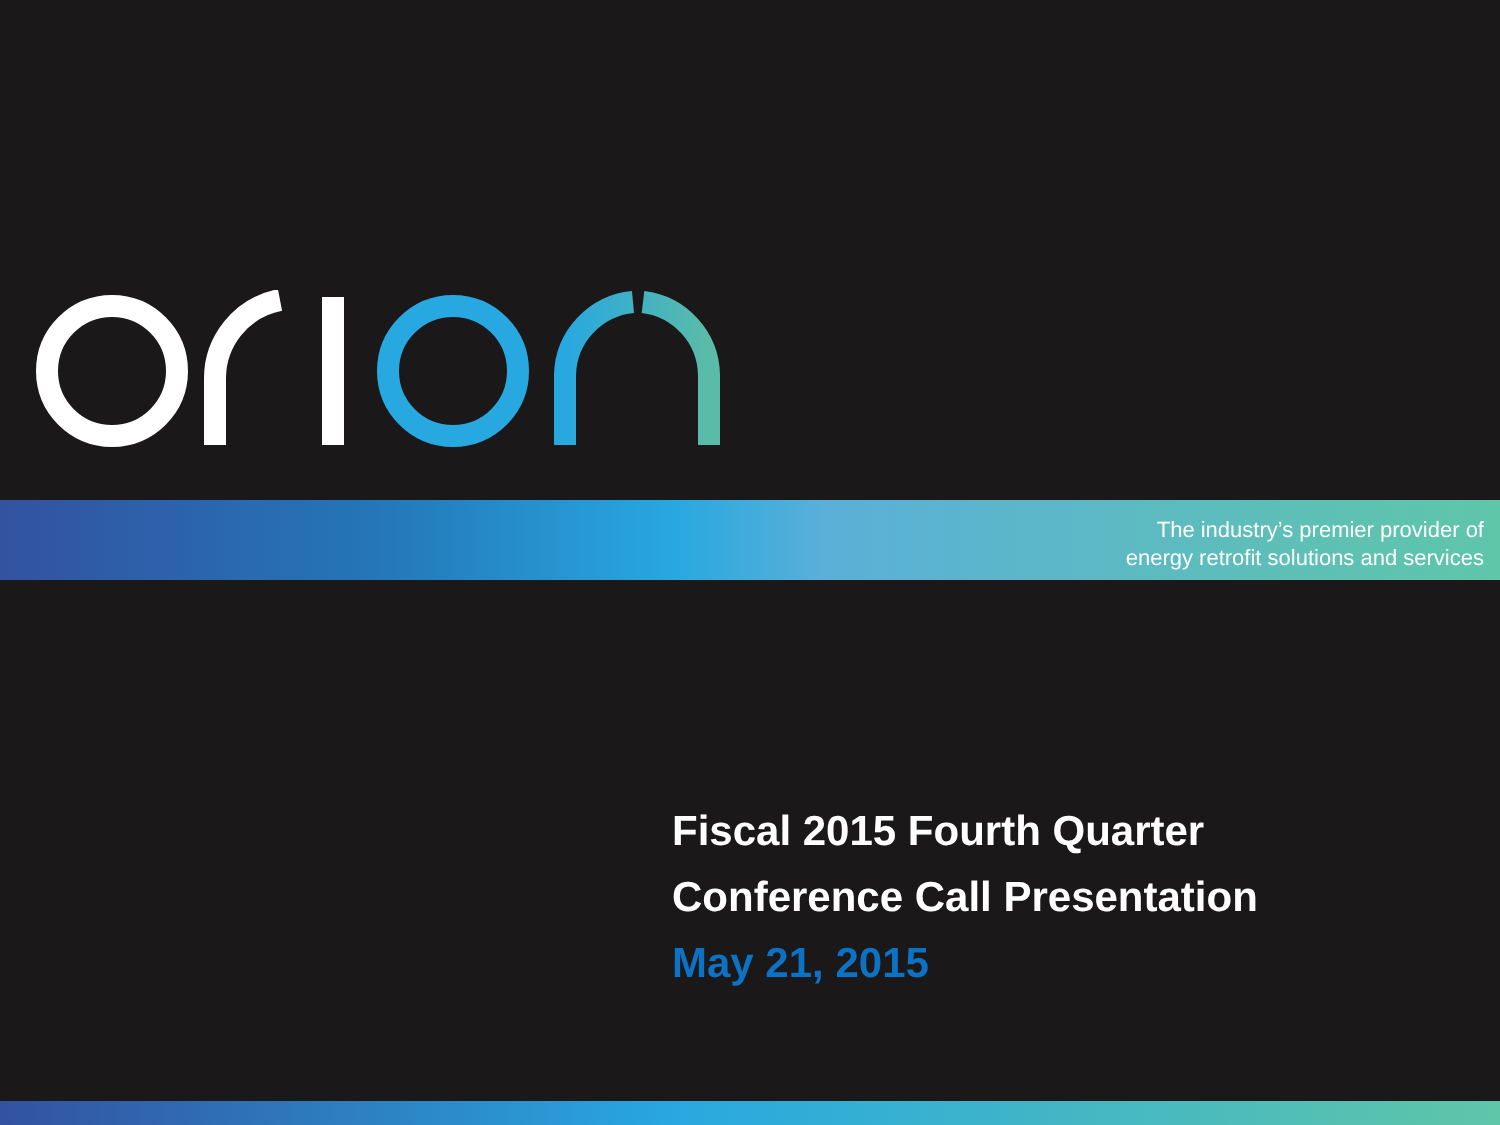The industry’s premier provider of
energy retrofit solutions and services
Fiscal 2015 Fourth Quarter
Conference Call Presentation
May 21, 2015